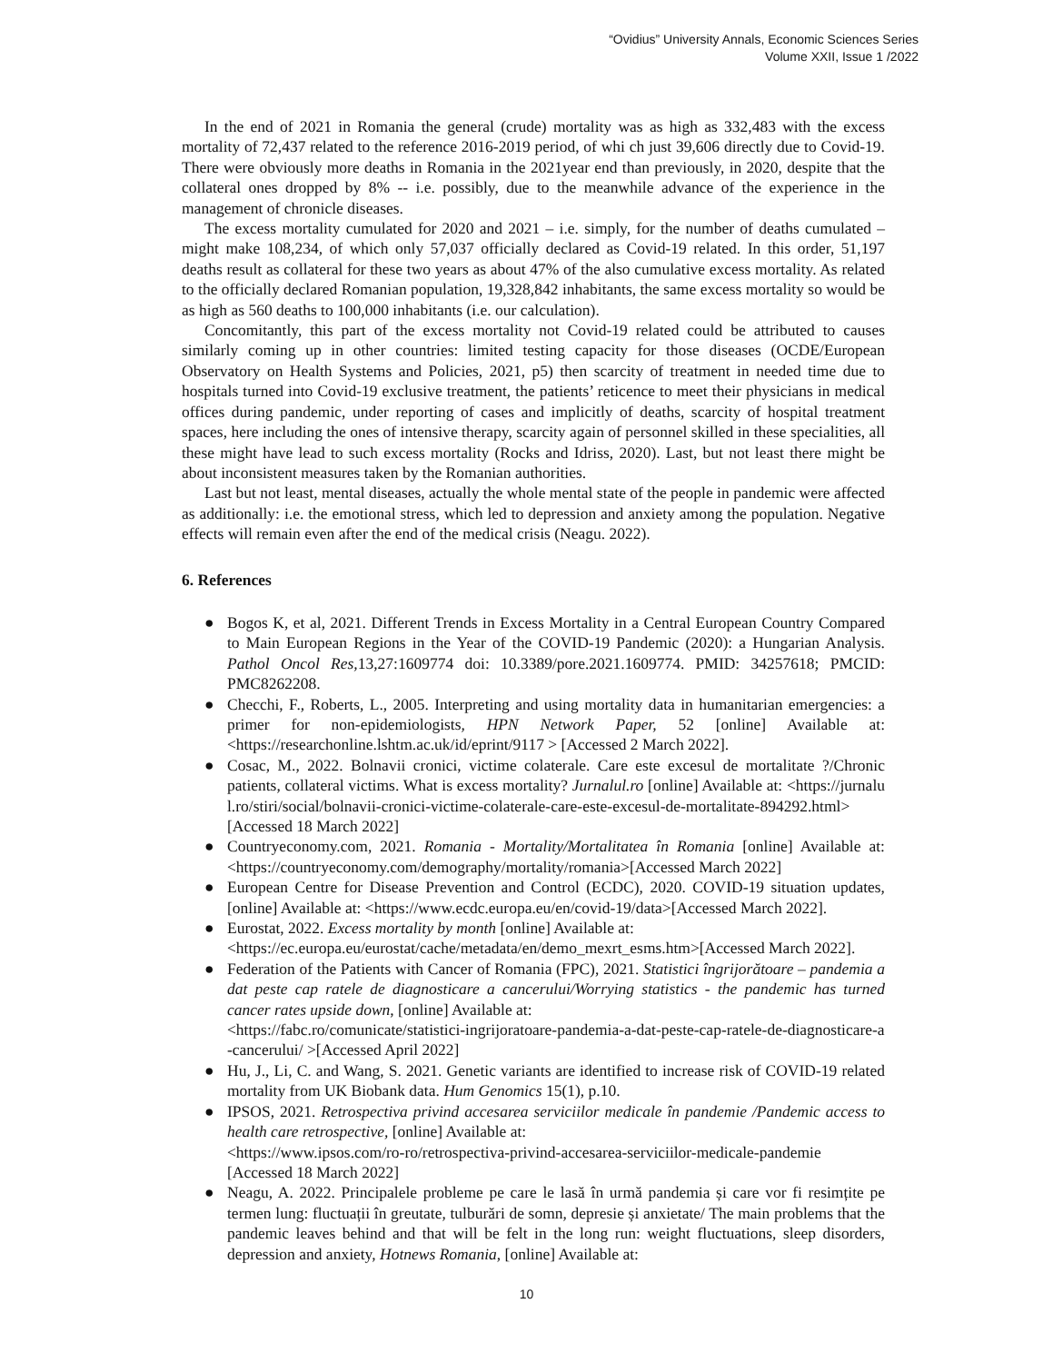“Ovidius” University Annals, Economic Sciences Series
Volume XXII, Issue 1 /2022
In the end of 2021 in Romania the general (crude) mortality was as high as 332,483 with the excess mortality of 72,437 related to the reference 2016-2019 period, of whi ch just 39,606 directly due to Covid-19. There were obviously more deaths in Romania in the 2021year end than previously, in 2020, despite that the collateral ones dropped by 8% -- i.e. possibly, due to the meanwhile advance of the experience in the management of chronicle diseases.
The excess mortality cumulated for 2020 and 2021 – i.e. simply, for the number of deaths cumulated – might make 108,234, of which only 57,037 officially declared as Covid-19 related. In this order, 51,197 deaths result as collateral for these two years as about 47% of the also cumulative excess mortality. As related to the officially declared Romanian population, 19,328,842 inhabitants, the same excess mortality so would be as high as 560 deaths to 100,000 inhabitants (i.e. our calculation).
Concomitantly, this part of the excess mortality not Covid-19 related could be attributed to causes similarly coming up in other countries: limited testing capacity for those diseases (OCDE/European Observatory on Health Systems and Policies, 2021, p5) then scarcity of treatment in needed time due to hospitals turned into Covid-19 exclusive treatment, the patients’ reticence to meet their physicians in medical offices during pandemic, under reporting of cases and implicitly of deaths, scarcity of hospital treatment spaces, here including the ones of intensive therapy, scarcity again of personnel skilled in these specialities, all these might have lead to such excess mortality (Rocks and Idriss, 2020). Last, but not least there might be about inconsistent measures taken by the Romanian authorities.
Last but not least, mental diseases, actually the whole mental state of the people in pandemic were affected as additionally: i.e. the emotional stress, which led to depression and anxiety among the population. Negative effects will remain even after the end of the medical crisis (Neagu. 2022).
6. References
● Bogos K, et al, 2021. Different Trends in Excess Mortality in a Central European Country Compared to Main European Regions in the Year of the COVID-19 Pandemic (2020): a Hungarian Analysis. Pathol Oncol Res, 13,27:1609774 doi: 10.3389/pore.2021.1609774. PMID: 34257618; PMCID: PMC8262208.
● Checchi, F., Roberts, L., 2005. Interpreting and using mortality data in humanitarian emergencies: a primer for non-epidemiologists, HPN Network Paper, 52 [online] Available at: <https://researchonline.lshtm.ac.uk/id/eprint/9117 > [Accessed 2 March 2022].
● Cosac, M., 2022. Bolnavii cronici, victime colaterale. Care este excesul de mortalitate ?/Chronic patients, collateral victims. What is excess mortality? Jurnalul.ro [online] Available at: <https://jurnalul.ro/stiri/social/bolnavii-cronici-victime-colaterale-care-este-excesul-de-mortalitate-894292.html>[Accessed 18 March 2022]
● Countryeconomy.com, 2021. Romania - Mortality/Mortalitatea în Romania [online] Available at: <https://countryeconomy.com/demography/mortality/romania>[Accessed March 2022]
● European Centre for Disease Prevention and Control (ECDC), 2020. COVID-19 situation updates, [online] Available at: <https://www.ecdc.europa.eu/en/covid-19/data>[Accessed March 2022].
● Eurostat, 2022. Excess mortality by month [online] Available at:
<https://ec.europa.eu/eurostat/cache/metadata/en/demo_mexrt_esms.htm>[Accessed March 2022].
● Federation of the Patients with Cancer of Romania (FPC), 2021. Statistici îngrijorătoare – pandemia a dat peste cap ratele de diagnosticare a cancerului/Worrying statistics - the pandemic has turned cancer rates upside down, [online] Available at:
<https://fabc.ro/comunicate/statistici-ingrijoratoare-pandemia-a-dat-peste-cap-ratele-de-diagnosticare-a-cancerului/ >[Accessed April 2022]
● Hu, J., Li, C. and Wang, S. 2021. Genetic variants are identified to increase risk of COVID-19 related mortality from UK Biobank data. Hum Genomics 15(1), p.10.
● IPSOS, 2021. Retrospectiva privind accesarea serviciilor medicale în pandemie /Pandemic access to health care retrospective, [online] Available at:
<https://www.ipsos.com/ro-ro/retrospectiva-privind-accesarea-serviciilor-medicale-pandemie
[Accessed 18 March 2022]
● Neagu, A. 2022. Principalele probleme pe care le lasă în urmă pandemia și care vor fi resimțite pe termen lung: fluctuații în greutate, tulburări de somn, depresie și anxietate/ The main problems that the pandemic leaves behind and that will be felt in the long run: weight fluctuations, sleep disorders, depression and anxiety, Hotnews Romania, [online] Available at:
10